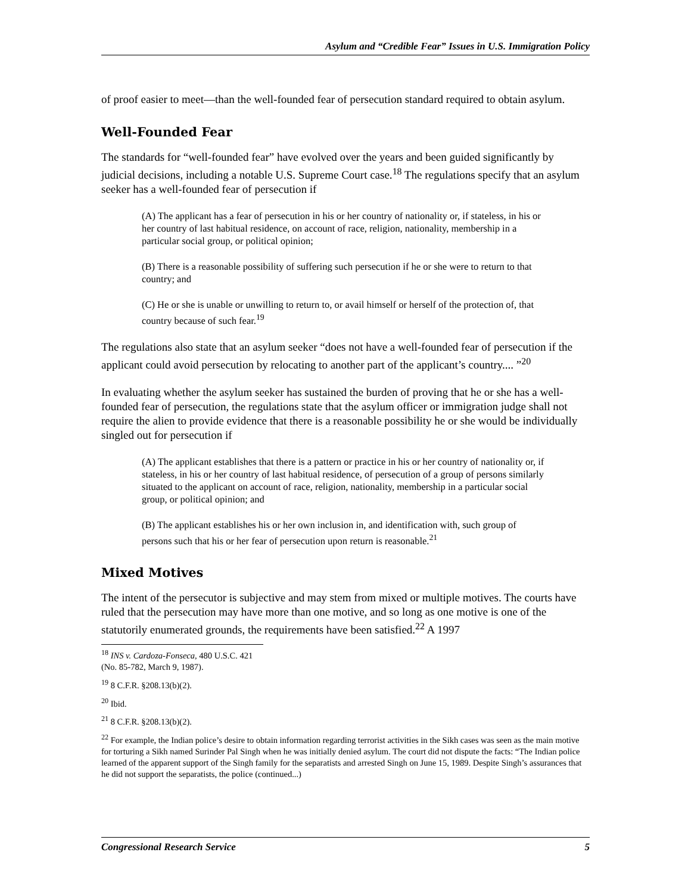Asylum and “Credible Fear” Issues in U.S. Immigration Policy
of proof easier to meet—than the well-founded fear of persecution standard required to obtain asylum.
Well-Founded Fear
The standards for “well-founded fear” have evolved over the years and been guided significantly by judicial decisions, including a notable U.S. Supreme Court case.<sup>18</sup> The regulations specify that an asylum seeker has a well-founded fear of persecution if
(A) The applicant has a fear of persecution in his or her country of nationality or, if stateless, in his or her country of last habitual residence, on account of race, religion, nationality, membership in a particular social group, or political opinion;
(B) There is a reasonable possibility of suffering such persecution if he or she were to return to that country; and
(C) He or she is unable or unwilling to return to, or avail himself or herself of the protection of, that country because of such fear.<sup>19</sup>
The regulations also state that an asylum seeker “does not have a well-founded fear of persecution if the applicant could avoid persecution by relocating to another part of the applicant’s country.... ”<sup>20</sup>
In evaluating whether the asylum seeker has sustained the burden of proving that he or she has a well-founded fear of persecution, the regulations state that the asylum officer or immigration judge shall not require the alien to provide evidence that there is a reasonable possibility he or she would be individually singled out for persecution if
(A) The applicant establishes that there is a pattern or practice in his or her country of nationality or, if stateless, in his or her country of last habitual residence, of persecution of a group of persons similarly situated to the applicant on account of race, religion, nationality, membership in a particular social group, or political opinion; and
(B) The applicant establishes his or her own inclusion in, and identification with, such group of persons such that his or her fear of persecution upon return is reasonable.<sup>21</sup>
Mixed Motives
The intent of the persecutor is subjective and may stem from mixed or multiple motives. The courts have ruled that the persecution may have more than one motive, and so long as one motive is one of the statutorily enumerated grounds, the requirements have been satisfied.<sup>22</sup> A 1997
<sup>18</sup> INS v. Cardoza-Fonseca, 480 U.S.C. 421 (No. 85-782, March 9, 1987).
<sup>19</sup> 8 C.F.R. §208.13(b)(2).
<sup>20</sup> Ibid.
<sup>21</sup> 8 C.F.R. §208.13(b)(2).
<sup>22</sup> For example, the Indian police’s desire to obtain information regarding terrorist activities in the Sikh cases was seen as the main motive for torturing a Sikh named Surinder Pal Singh when he was initially denied asylum. The court did not dispute the facts: “The Indian police learned of the apparent support of the Singh family for the separatists and arrested Singh on June 15, 1989. Despite Singh’s assurances that he did not support the separatists, the police (continued...)
Congressional Research Service 5